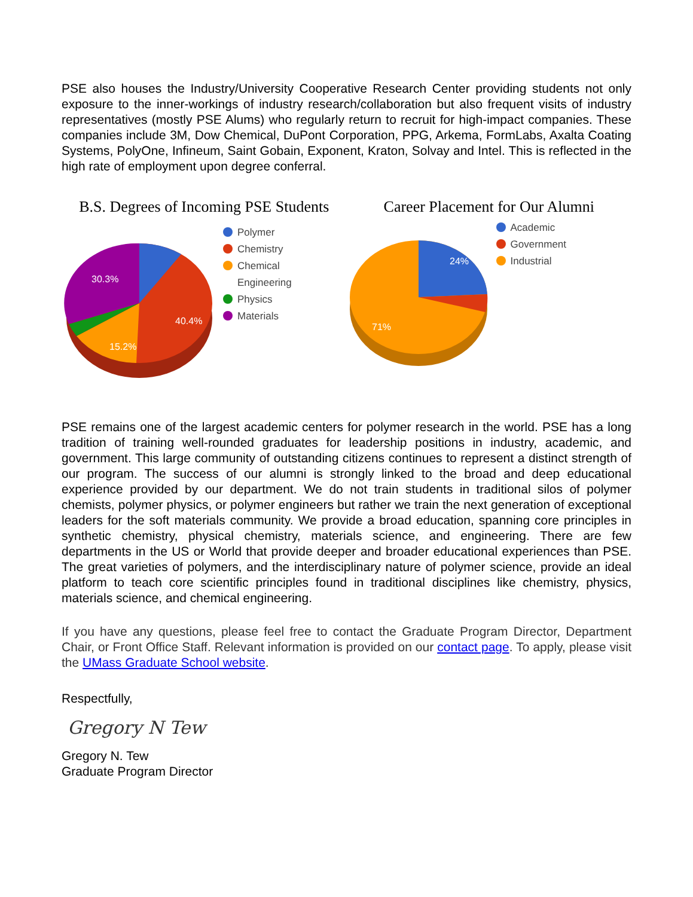PSE also houses the Industry/University Cooperative Research Center providing students not only exposure to the inner-workings of industry research/collaboration but also frequent visits of industry representatives (mostly PSE Alums) who regularly return to recruit for high-impact companies. These companies include 3M, Dow Chemical, DuPont Corporation, PPG, Arkema, FormLabs, Axalta Coating Systems, PolyOne, Infineum, Saint Gobain, Exponent, Kraton, Solvay and Intel. This is reflected in the high rate of employment upon degree conferral.
B.S. Degrees of Incoming PSE Students
30.3%
40.4%
15.2%
Polymer
Chemistry
Chemical
Engineering
Physics
Materials
Career Placement for Our Alumni
24%
71%
Academic
Government
Industrial
PSE remains one of the largest academic centers for polymer research in the world. PSE has a long tradition of training well-rounded graduates for leadership positions in industry, academic, and government. This large community of outstanding citizens continues to represent a distinct strength of our program. The success of our alumni is strongly linked to the broad and deep educational experience provided by our department. We do not train students in traditional silos of polymer chemists, polymer physics, or polymer engineers but rather we train the next generation of exceptional leaders for the soft materials community. We provide a broad education, spanning core principles in synthetic chemistry, physical chemistry, materials science, and engineering. There are few departments in the US or World that provide deeper and broader educational experiences than PSE. The great varieties of polymers, and the interdisciplinary nature of polymer science, provide an ideal platform to teach core scientific principles found in traditional disciplines like chemistry, physics, materials science, and chemical engineering.
If you have any questions, please feel free to contact the Graduate Program Director, Department Chair, or Front Office Staff. Relevant information is provided on our contact page. To apply, please visit the UMass Graduate School website.
Respectfully,
Gregory N Tew
Gregory N. Tew
Graduate Program Director